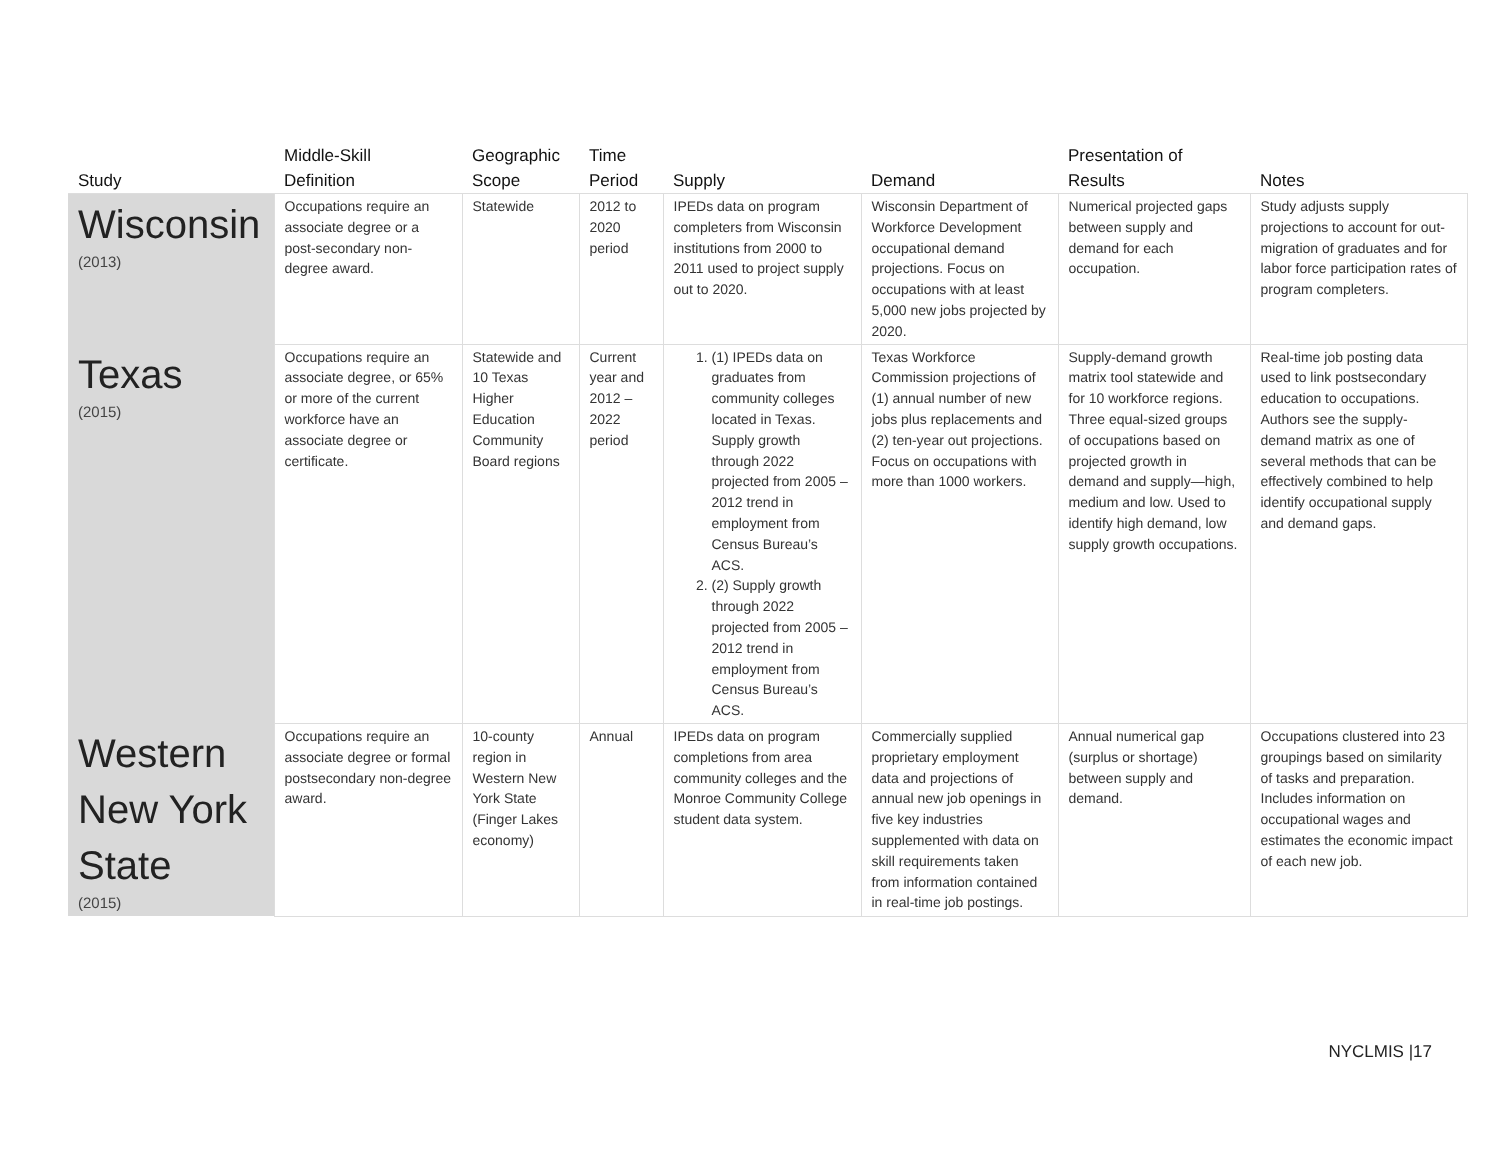| Study | Middle-Skill Definition | Geographic Scope | Time Period | Supply | Demand | Presentation of Results | Notes |
| --- | --- | --- | --- | --- | --- | --- | --- |
| Wisconsin (2013) | Occupations require an associate degree or a post-secondary non-degree award. | Statewide | 2012 to 2020 period | IPEDs data on program completers from Wisconsin institutions from 2000 to 2011 used to project supply out to 2020. | Wisconsin Department of Workforce Development occupational demand projections. Focus on occupations with at least 5,000 new jobs projected by 2020. | Numerical projected gaps between supply and demand for each occupation. | Study adjusts supply projections to account for out-migration of graduates and for labor force participation rates of program completers. |
| Texas (2015) | Occupations require an associate degree, or 65% or more of the current workforce have an associate degree or certificate. | Statewide and 10 Texas Higher Education Community Board regions | Current year and 2012 – 2022 period | 1. (1) IPEDs data on graduates from community colleges located in Texas. Supply growth through 2022 projected from 2005 – 2012 trend in employment from Census Bureau’s ACS. 2. (2) Supply growth through 2022 projected from 2005 – 2012 trend in employment from Census Bureau’s ACS. | Texas Workforce Commission projections of (1) annual number of new jobs plus replacements and (2) ten-year out projections. Focus on occupations with more than 1000 workers. | Supply-demand growth matrix tool statewide and for 10 workforce regions. Three equal-sized groups of occupations based on projected growth in demand and supply—high, medium and low. Used to identify high demand, low supply growth occupations. | Real-time job posting data used to link postsecondary education to occupations. Authors see the supply-demand matrix as one of several methods that can be effectively combined to help identify occupational supply and demand gaps. |
| Western New York State (2015) | Occupations require an associate degree or formal postsecondary non-degree award. | 10-county region in Western New York State (Finger Lakes economy) | Annual | IPEDs data on program completions from area community colleges and the Monroe Community College student data system. | Commercially supplied proprietary employment data and projections of annual new job openings in five key industries supplemented with data on skill requirements taken from information contained in real-time job postings. | Annual numerical gap (surplus or shortage) between supply and demand. | Occupations clustered into 23 groupings based on similarity of tasks and preparation. Includes information on occupational wages and estimates the economic impact of each new job. |
NYCLMIS |17